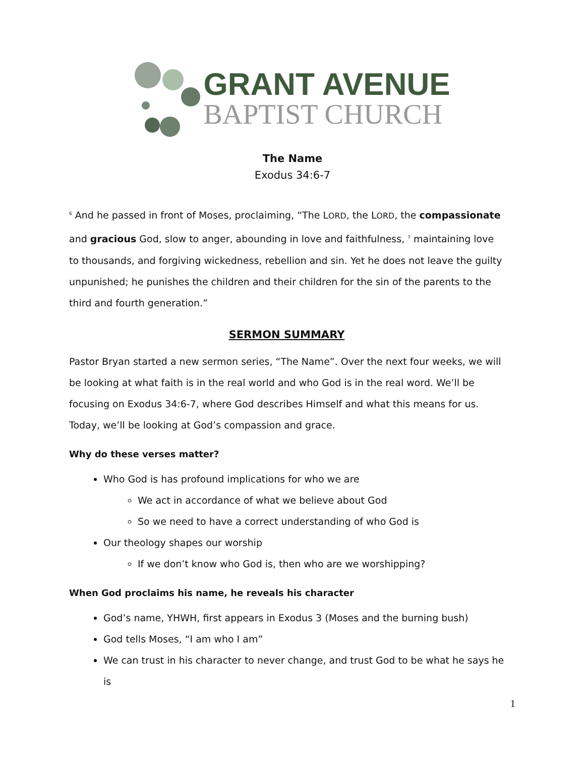GRANT AVENUE
BAPTIST CHURCH
The Name
Exodus 34:6-7
<sup>6</sup> And he passed in front of Moses, proclaiming, “The LORD, the LORD, the compassionate and gracious God, slow to anger, abounding in love and faithfulness, <sup>7</sup> maintaining love to thousands, and forgiving wickedness, rebellion and sin. Yet he does not leave the guilty unpunished; he punishes the children and their children for the sin of the parents to the third and fourth generation.”
SERMON SUMMARY
Pastor Bryan started a new sermon series, “The Name”. Over the next four weeks, we will be looking at what faith is in the real world and who God is in the real word. We’ll be focusing on Exodus 34:6-7, where God describes Himself and what this means for us. Today, we’ll be looking at God’s compassion and grace.
Why do these verses matter?
Who God is has profound implications for who we are
We act in accordance of what we believe about God
So we need to have a correct understanding of who God is
Our theology shapes our worship
If we don’t know who God is, then who are we worshipping?
When God proclaims his name, he reveals his character
God’s name, YHWH, first appears in Exodus 3 (Moses and the burning bush)
God tells Moses, “I am who I am”
We can trust in his character to never change, and trust God to be what he says he is
1